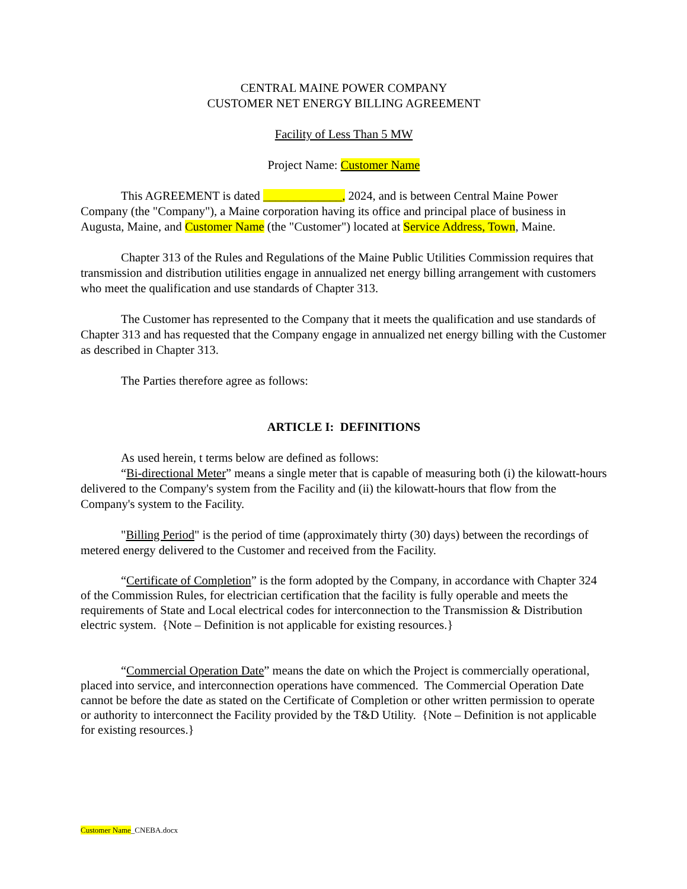CENTRAL MAINE POWER COMPANY
CUSTOMER NET ENERGY BILLING AGREEMENT
Facility of Less Than 5 MW
Project Name: Customer Name
This AGREEMENT is dated _____________, 2024, and is between Central Maine Power Company (the "Company"), a Maine corporation having its office and principal place of business in Augusta, Maine, and Customer Name (the "Customer") located at Service Address, Town, Maine.
Chapter 313 of the Rules and Regulations of the Maine Public Utilities Commission requires that transmission and distribution utilities engage in annualized net energy billing arrangement with customers who meet the qualification and use standards of Chapter 313.
The Customer has represented to the Company that it meets the qualification and use standards of Chapter 313 and has requested that the Company engage in annualized net energy billing with the Customer as described in Chapter 313.
The Parties therefore agree as follows:
ARTICLE I: DEFINITIONS
As used herein, t terms below are defined as follows:
“Bi-directional Meter” means a single meter that is capable of measuring both (i) the kilowatt-hours delivered to the Company's system from the Facility and (ii) the kilowatt-hours that flow from the Company's system to the Facility.
"Billing Period" is the period of time (approximately thirty (30) days) between the recordings of metered energy delivered to the Customer and received from the Facility.
“Certificate of Completion” is the form adopted by the Company, in accordance with Chapter 324 of the Commission Rules, for electrician certification that the facility is fully operable and meets the requirements of State and Local electrical codes for interconnection to the Transmission & Distribution electric system. {Note – Definition is not applicable for existing resources.}
“Commercial Operation Date” means the date on which the Project is commercially operational, placed into service, and interconnection operations have commenced. The Commercial Operation Date cannot be before the date as stated on the Certificate of Completion or other written permission to operate or authority to interconnect the Facility provided by the T&D Utility. {Note – Definition is not applicable for existing resources.}
Customer Name_CNEBA.docx